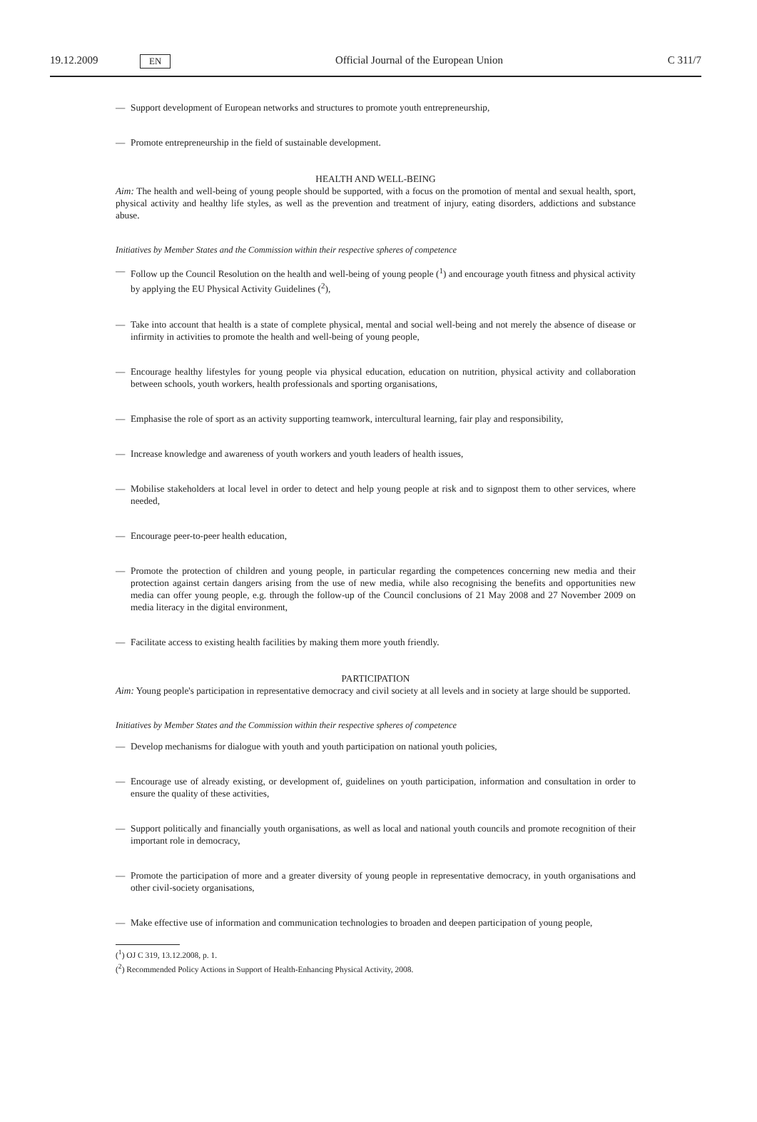19.12.2009 EN Official Journal of the European Union C 311/7
— Support development of European networks and structures to promote youth entrepreneurship,
— Promote entrepreneurship in the field of sustainable development.
HEALTH AND WELL-BEING
Aim: The health and well-being of young people should be supported, with a focus on the promotion of mental and sexual health, sport, physical activity and healthy life styles, as well as the prevention and treatment of injury, eating disorders, addictions and substance abuse.
Initiatives by Member States and the Commission within their respective spheres of competence
— Follow up the Council Resolution on the health and well-being of young people (<sup>1</sup>) and encourage youth fitness and physical activity by applying the EU Physical Activity Guidelines (<sup>2</sup>),
— Take into account that health is a state of complete physical, mental and social well-being and not merely the absence of disease or infirmity in activities to promote the health and well-being of young people,
— Encourage healthy lifestyles for young people via physical education, education on nutrition, physical activity and collaboration between schools, youth workers, health professionals and sporting organisations,
— Emphasise the role of sport as an activity supporting teamwork, intercultural learning, fair play and responsibility,
— Increase knowledge and awareness of youth workers and youth leaders of health issues,
— Mobilise stakeholders at local level in order to detect and help young people at risk and to signpost them to other services, where needed,
— Encourage peer-to-peer health education,
— Promote the protection of children and young people, in particular regarding the competences concerning new media and their protection against certain dangers arising from the use of new media, while also recognising the benefits and opportunities new media can offer young people, e.g. through the follow-up of the Council conclusions of 21 May 2008 and 27 November 2009 on media literacy in the digital environment,
— Facilitate access to existing health facilities by making them more youth friendly.
PARTICIPATION
Aim: Young people's participation in representative democracy and civil society at all levels and in society at large should be supported.
Initiatives by Member States and the Commission within their respective spheres of competence
— Develop mechanisms for dialogue with youth and youth participation on national youth policies,
— Encourage use of already existing, or development of, guidelines on youth participation, information and consultation in order to ensure the quality of these activities,
— Support politically and financially youth organisations, as well as local and national youth councils and promote recognition of their important role in democracy,
— Promote the participation of more and a greater diversity of young people in representative democracy, in youth organisations and other civil-society organisations,
— Make effective use of information and communication technologies to broaden and deepen participation of young people,
(<sup>1</sup>) OJ C 319, 13.12.2008, p. 1.
(<sup>2</sup>) Recommended Policy Actions in Support of Health-Enhancing Physical Activity, 2008.